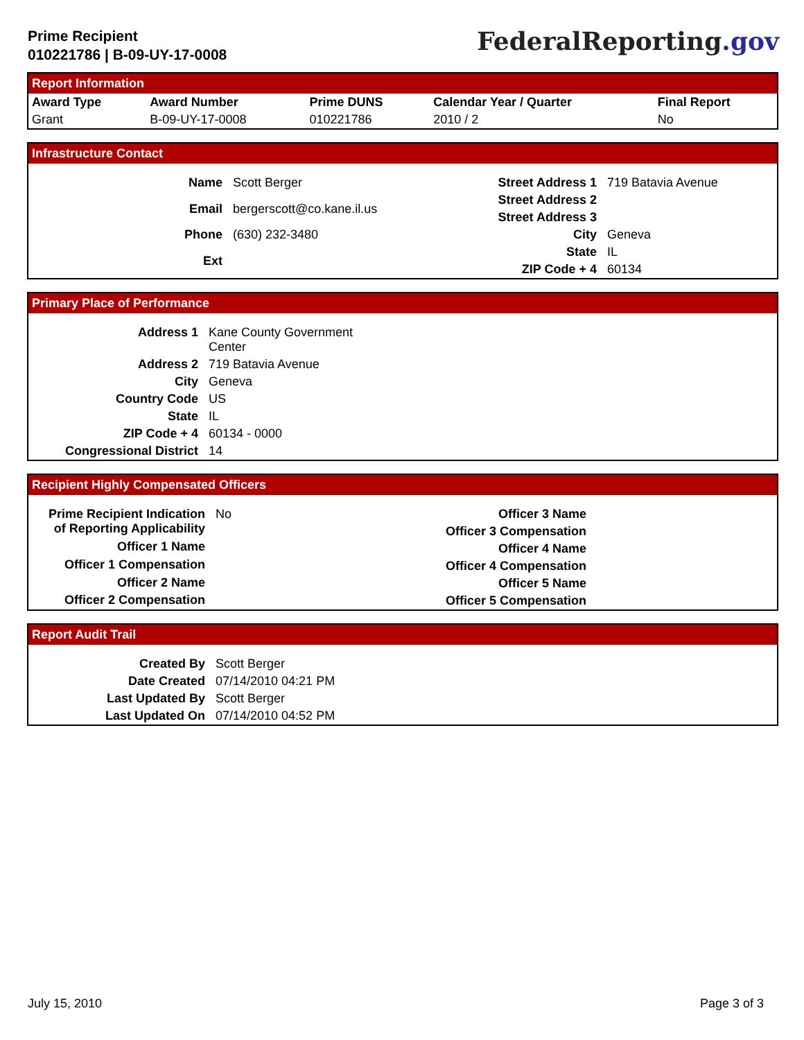Prime Recipient
010221786 | B-09-UY-17-0008
FederalReporting.gov
Report Information
| Award Type | Award Number | Prime DUNS | Calendar Year / Quarter | Final Report |
| --- | --- | --- | --- | --- |
| Grant | B-09-UY-17-0008 | 010221786 | 2010 / 2 | No |
Infrastructure Contact
| Name | Scott Berger |
| Email | bergerscott@co.kane.il.us |
| Phone | (630) 232-3480 |
| Ext | |
| Street Address 1 | 719 Batavia Avenue |
| Street Address 2 | |
| Street Address 3 | |
| City | Geneva |
| State | IL |
| ZIP Code + 4 | 60134 |
Primary Place of Performance
| Address 1 | Kane County Government Center |
| Address 2 | 719 Batavia Avenue |
| City | Geneva |
| Country Code | US |
| State | IL |
| ZIP Code + 4 | 60134 - 0000 |
| Congressional District | 14 |
Recipient Highly Compensated Officers
| Prime Recipient Indication of Reporting Applicability | No |
| Officer 1 Name | |
| Officer 1 Compensation | |
| Officer 2 Name | |
| Officer 2 Compensation | |
| Officer 3 Name | |
| Officer 3 Compensation | |
| Officer 4 Name | |
| Officer 4 Compensation | |
| Officer 5 Name | |
| Officer 5 Compensation | |
Report Audit Trail
| Created By | Scott Berger |
| Date Created | 07/14/2010 04:21 PM |
| Last Updated By | Scott Berger |
| Last Updated On | 07/14/2010 04:52 PM |
July 15, 2010 Page 3 of 3